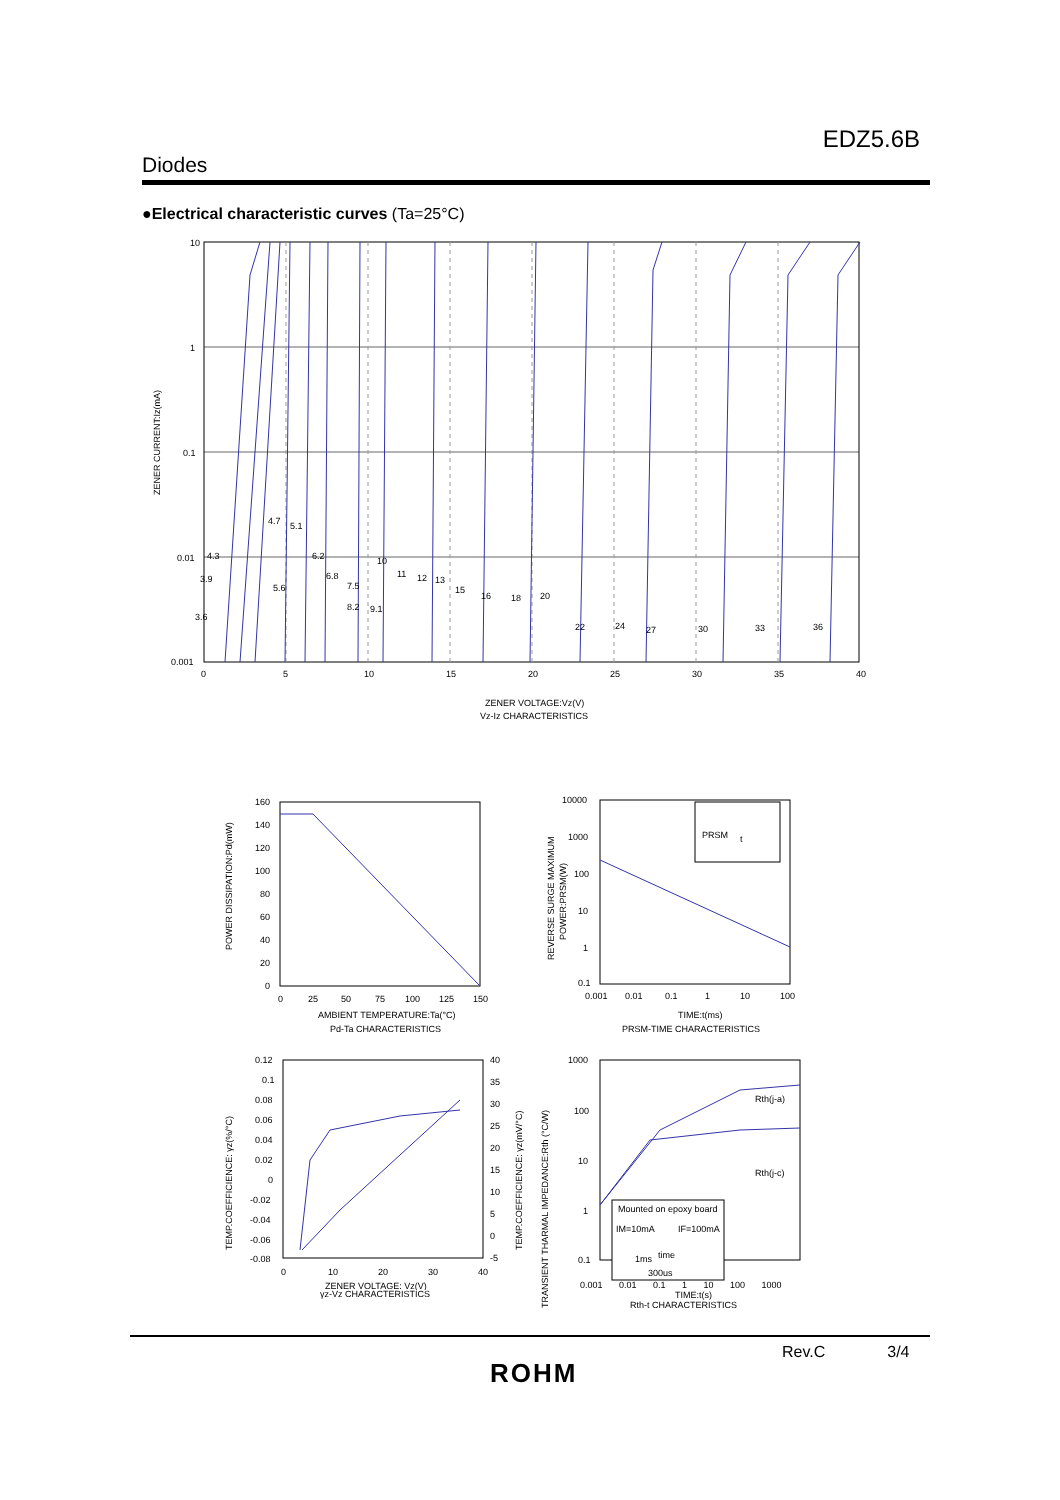EDZ5.6B
Diodes
●Electrical characteristic curves (Ta=25°C)
10
1
0.1
0.01
0.001
0
5
10
15
20
25
30
35
40
ZENER CURRENT:Iz(mA)
ZENER VOLTAGE:Vz(V)
Vz-Iz CHARACTERISTICS
4.3
3.9
3.6
4.7
5.1
5.6
6.2
6.8
7.5
8.2
9.1
10
11
12
13
15
16
18
20
22
24
27
30
33
36
160
140
120
100
80
60
40
20
0
0
25
50
75
100
125
150
POWER DISSIPATION:Pd(mW)
AMBIENT TEMPERATURE:Ta(°C)
Pd-Ta CHARACTERISTICS
PRSM
t
10000
1000
100
10
1
0.1
0.001
0.01
0.1
1
10
100
REVERSE SURGE MAXIMUM
POWER:PRSM(W)
TIME:t(ms)
PRSM-TIME CHARACTERISTICS
0.12
0.1
0.08
0.06
0.04
0.02
0
-0.02
-0.04
-0.06
-0.08
40
35
30
25
20
15
10
5
0
-5
0
10
20
30
40
TEMP.COEFFICIENCE: γz(%/°C)
TEMP.COEFFICIENCE: γz(mV/°C)
ZENER VOLTAGE: Vz(V)
γz-Vz CHARACTERISTICS
Mounted on epoxy board
IM=10mA
IF=100mA
1ms
time
300us
Rth(j-a)
Rth(j-c)
1000
100
10
1
0.1
0.001 0.01 0.1 1 10 100 1000
TIME:t(s)
Rth-t CHARACTERISTICS
TRANSIENT THARMAL IMPEDANCE:Rth (°C/W)
Rev.C 3/4
ROHM